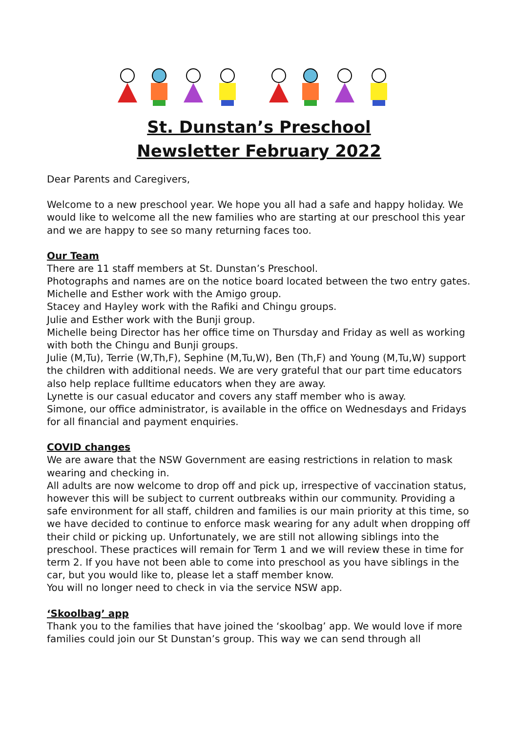St. Dunstan’s Preschool
Newsletter February 2022
Dear Parents and Caregivers,
Welcome to a new preschool year. We hope you all had a safe and happy holiday. We would like to welcome all the new families who are starting at our preschool this year and we are happy to see so many returning faces too.
Our Team
There are 11 staff members at St. Dunstan’s Preschool.
Photographs and names are on the notice board located between the two entry gates.
Michelle and Esther work with the Amigo group.
Stacey and Hayley work with the Rafiki and Chingu groups.
Julie and Esther work with the Bunji group.
Michelle being Director has her office time on Thursday and Friday as well as working with both the Chingu and Bunji groups.
Julie (M,Tu), Terrie (W,Th,F), Sephine (M,Tu,W), Ben (Th,F) and Young (M,Tu,W) support the children with additional needs. We are very grateful that our part time educators also help replace fulltime educators when they are away.
Lynette is our casual educator and covers any staff member who is away.
Simone, our office administrator, is available in the office on Wednesdays and Fridays for all financial and payment enquiries.
COVID changes
We are aware that the NSW Government are easing restrictions in relation to mask wearing and checking in.
All adults are now welcome to drop off and pick up, irrespective of vaccination status, however this will be subject to current outbreaks within our community. Providing a safe environment for all staff, children and families is our main priority at this time, so we have decided to continue to enforce mask wearing for any adult when dropping off their child or picking up. Unfortunately, we are still not allowing siblings into the preschool. These practices will remain for Term 1 and we will review these in time for term 2. If you have not been able to come into preschool as you have siblings in the car, but you would like to, please let a staff member know.
You will no longer need to check in via the service NSW app.
‘Skoolbag’ app
Thank you to the families that have joined the ‘skoolbag’ app. We would love if more families could join our St Dunstan’s group. This way we can send through all